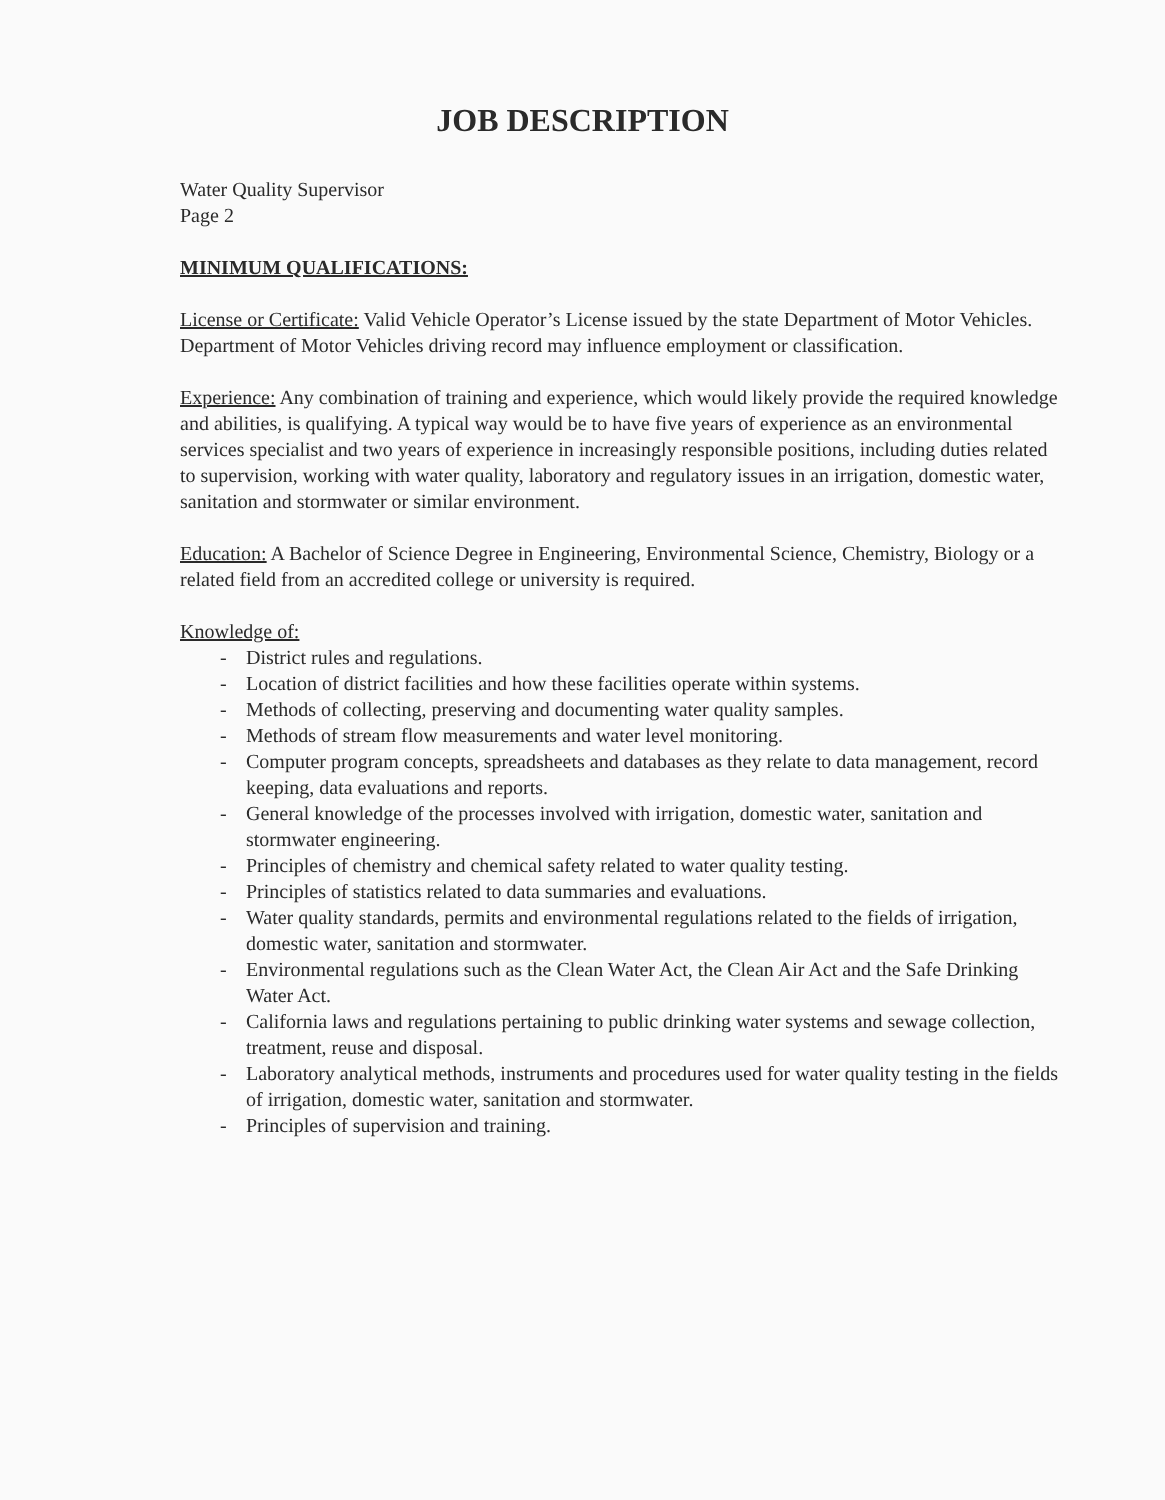JOB DESCRIPTION
Water Quality Supervisor
Page 2
MINIMUM QUALIFICATIONS:
License or Certificate: Valid Vehicle Operator’s License issued by the state Department of Motor Vehicles. Department of Motor Vehicles driving record may influence employment or classification.
Experience: Any combination of training and experience, which would likely provide the required knowledge and abilities, is qualifying. A typical way would be to have five years of experience as an environmental services specialist and two years of experience in increasingly responsible positions, including duties related to supervision, working with water quality, laboratory and regulatory issues in an irrigation, domestic water, sanitation and stormwater or similar environment.
Education: A Bachelor of Science Degree in Engineering, Environmental Science, Chemistry, Biology or a related field from an accredited college or university is required.
Knowledge of:
- District rules and regulations.
- Location of district facilities and how these facilities operate within systems.
- Methods of collecting, preserving and documenting water quality samples.
- Methods of stream flow measurements and water level monitoring.
- Computer program concepts, spreadsheets and databases as they relate to data management, record keeping, data evaluations and reports.
- General knowledge of the processes involved with irrigation, domestic water, sanitation and stormwater engineering.
- Principles of chemistry and chemical safety related to water quality testing.
- Principles of statistics related to data summaries and evaluations.
- Water quality standards, permits and environmental regulations related to the fields of irrigation, domestic water, sanitation and stormwater.
- Environmental regulations such as the Clean Water Act, the Clean Air Act and the Safe Drinking Water Act.
- California laws and regulations pertaining to public drinking water systems and sewage collection, treatment, reuse and disposal.
- Laboratory analytical methods, instruments and procedures used for water quality testing in the fields of irrigation, domestic water, sanitation and stormwater.
- Principles of supervision and training.